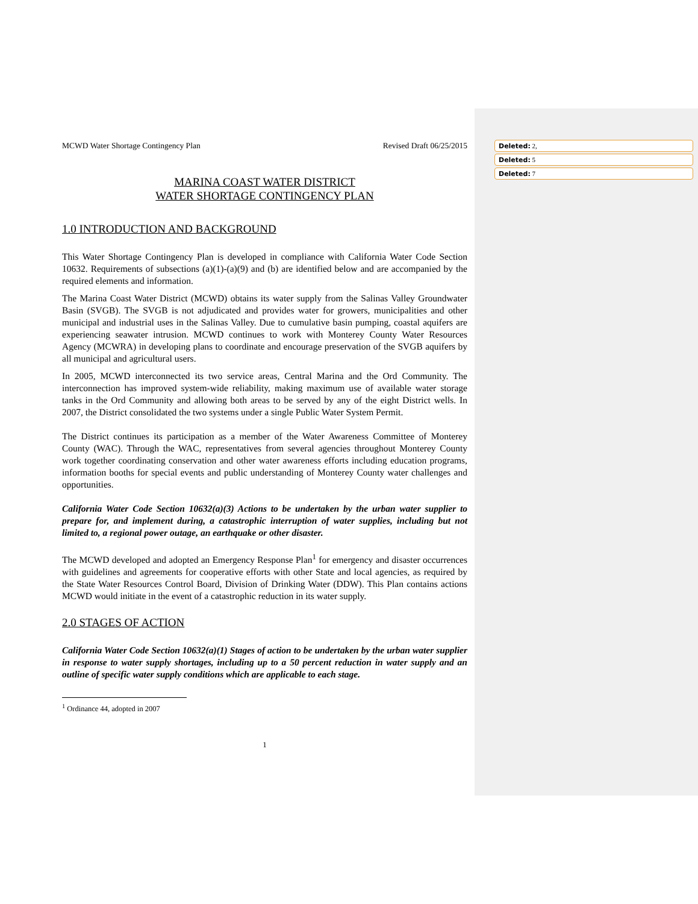MCWD Water Shortage Contingency Plan Revised Draft 06/25/2015
MARINA COAST WATER DISTRICT
WATER SHORTAGE CONTINGENCY PLAN
1.0 INTRODUCTION AND BACKGROUND
This Water Shortage Contingency Plan is developed in compliance with California Water Code Section 10632. Requirements of subsections (a)(1)-(a)(9) and (b) are identified below and are accompanied by the required elements and information.
The Marina Coast Water District (MCWD) obtains its water supply from the Salinas Valley Groundwater Basin (SVGB). The SVGB is not adjudicated and provides water for growers, municipalities and other municipal and industrial uses in the Salinas Valley. Due to cumulative basin pumping, coastal aquifers are experiencing seawater intrusion. MCWD continues to work with Monterey County Water Resources Agency (MCWRA) in developing plans to coordinate and encourage preservation of the SVGB aquifers by all municipal and agricultural users.
In 2005, MCWD interconnected its two service areas, Central Marina and the Ord Community. The interconnection has improved system-wide reliability, making maximum use of available water storage tanks in the Ord Community and allowing both areas to be served by any of the eight District wells. In 2007, the District consolidated the two systems under a single Public Water System Permit.
The District continues its participation as a member of the Water Awareness Committee of Monterey County (WAC). Through the WAC, representatives from several agencies throughout Monterey County work together coordinating conservation and other water awareness efforts including education programs, information booths for special events and public understanding of Monterey County water challenges and opportunities.
California Water Code Section 10632(a)(3) Actions to be undertaken by the urban water supplier to prepare for, and implement during, a catastrophic interruption of water supplies, including but not limited to, a regional power outage, an earthquake or other disaster.
The MCWD developed and adopted an Emergency Response Plan<sup>1</sup> for emergency and disaster occurrences with guidelines and agreements for cooperative efforts with other State and local agencies, as required by the State Water Resources Control Board, Division of Drinking Water (DDW). This Plan contains actions MCWD would initiate in the event of a catastrophic reduction in its water supply.
2.0 STAGES OF ACTION
California Water Code Section 10632(a)(1) Stages of action to be undertaken by the urban water supplier in response to water supply shortages, including up to a 50 percent reduction in water supply and an outline of specific water supply conditions which are applicable to each stage.
<sup>1</sup> Ordinance 44, adopted in 2007
1
Deleted: 2,
Deleted: 5
Deleted: 7